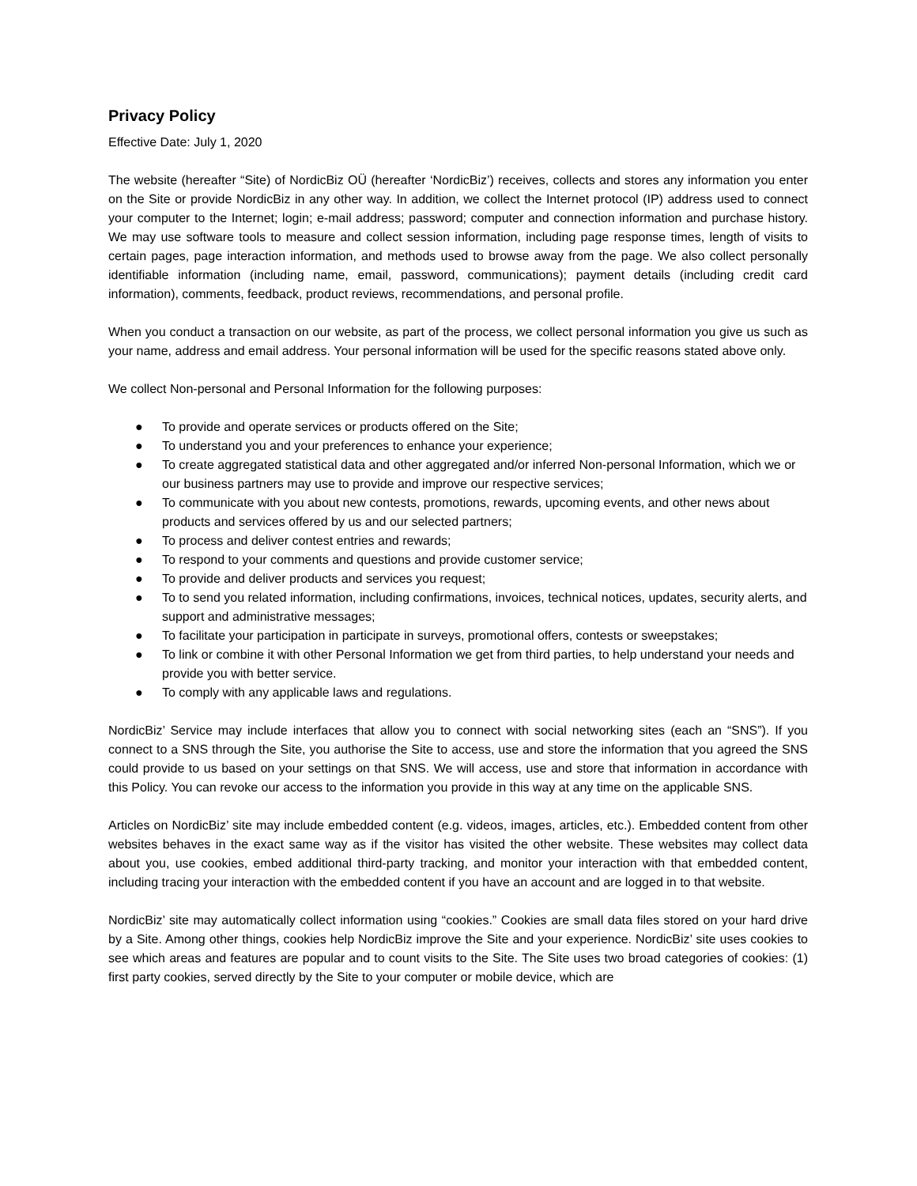Privacy Policy
Effective Date: July 1, 2020
The website (hereafter “Site) of NordicBiz OÜ (hereafter ‘NordicBiz’) receives, collects and stores any information you enter on the Site or provide NordicBiz in any other way. In addition, we collect the Internet protocol (IP) address used to connect your computer to the Internet; login; e-mail address; password; computer and connection information and purchase history. We may use software tools to measure and collect session information, including page response times, length of visits to certain pages, page interaction information, and methods used to browse away from the page. We also collect personally identifiable information (including name, email, password, communications); payment details (including credit card information), comments, feedback, product reviews, recommendations, and personal profile.
When you conduct a transaction on our website, as part of the process, we collect personal information you give us such as your name, address and email address. Your personal information will be used for the specific reasons stated above only.
We collect Non-personal and Personal Information for the following purposes:
● To provide and operate services or products offered on the Site;
● To understand you and your preferences to enhance your experience;
● To create aggregated statistical data and other aggregated and/or inferred Non-personal Information, which we or our business partners may use to provide and improve our respective services;
● To communicate with you about new contests, promotions, rewards, upcoming events, and other news about products and services offered by us and our selected partners;
● To process and deliver contest entries and rewards;
● To respond to your comments and questions and provide customer service;
● To provide and deliver products and services you request;
● To to send you related information, including confirmations, invoices, technical notices, updates, security alerts, and support and administrative messages;
● To facilitate your participation in participate in surveys, promotional offers, contests or sweepstakes;
● To link or combine it with other Personal Information we get from third parties, to help understand your needs and provide you with better service.
● To comply with any applicable laws and regulations.
NordicBiz’ Service may include interfaces that allow you to connect with social networking sites (each an “SNS”). If you connect to a SNS through the Site, you authorise the Site to access, use and store the information that you agreed the SNS could provide to us based on your settings on that SNS. We will access, use and store that information in accordance with this Policy. You can revoke our access to the information you provide in this way at any time on the applicable SNS.
Articles on NordicBiz’ site may include embedded content (e.g. videos, images, articles, etc.). Embedded content from other websites behaves in the exact same way as if the visitor has visited the other website. These websites may collect data about you, use cookies, embed additional third-party tracking, and monitor your interaction with that embedded content, including tracing your interaction with the embedded content if you have an account and are logged in to that website.
NordicBiz’ site may automatically collect information using “cookies.” Cookies are small data files stored on your hard drive by a Site. Among other things, cookies help NordicBiz improve the Site and your experience. NordicBiz’ site uses cookies to see which areas and features are popular and to count visits to the Site. The Site uses two broad categories of cookies: (1) first party cookies, served directly by the Site to your computer or mobile device, which are